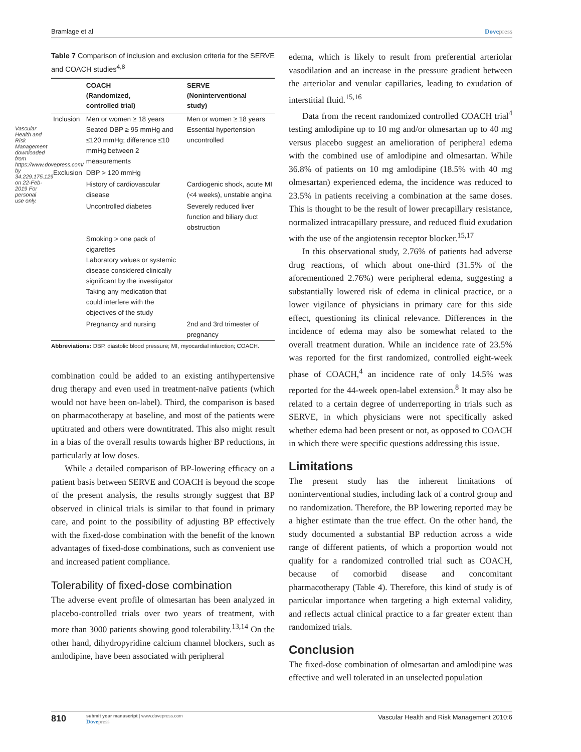Vascular Health and Risk Management downloaded from https://www.dovepress.com/ by 34.229.175.129 on 22-Feb-2019 For personal use only.
Bramlage et al Dovepress
Table 7 Comparison of inclusion and exclusion criteria for the SERVE and COACH studies<sup>4,8</sup>
| | COACH (Randomized, controlled trial) | SERVE (Noninterventional study) |
| --- | --- | --- |
| Inclusion | Men or women ≥ 18 years Seated DBP ≥ 95 mmHg and ≤120 mmHg; difference ≤10 mmHg between 2 measurements | Men or women ≥ 18 years Essential hypertension uncontrolled |
| Exclusion | DBP > 120 mmHg | |
| | History of cardiovascular disease | Cardiogenic shock, acute MI (<4 weeks), unstable angina |
| | Uncontrolled diabetes | Severely reduced liver function and biliary duct obstruction |
| | Smoking > one pack of cigarettes Laboratory values or systemic disease considered clinically significant by the investigator Taking any medication that could interfere with the objectives of the study | |
| | Pregnancy and nursing | 2nd and 3rd trimester of pregnancy |
Abbreviations: DBP, diastolic blood pressure; MI, myocardial infarction; COACH.
combination could be added to an existing antihypertensive drug therapy and even used in treatment-naïve patients (which would not have been on-label). Third, the comparison is based on pharmacotherapy at baseline, and most of the patients were uptitrated and others were downtitrated. This also might result in a bias of the overall results towards higher BP reductions, in particularly at low doses.
While a detailed comparison of BP-lowering efficacy on a patient basis between SERVE and COACH is beyond the scope of the present analysis, the results strongly suggest that BP observed in clinical trials is similar to that found in primary care, and point to the possibility of adjusting BP effectively with the fixed-dose combination with the benefit of the known advantages of fixed-dose combinations, such as convenient use and increased patient compliance.
Tolerability of fixed-dose combination
The adverse event profile of olmesartan has been analyzed in placebo-controlled trials over two years of treatment, with more than 3000 patients showing good tolerability.<sup>13,14</sup> On the other hand, dihydropyridine calcium channel blockers, such as amlodipine, have been associated with peripheral
edema, which is likely to result from preferential arteriolar vasodilation and an increase in the pressure gradient between the arteriolar and venular capillaries, leading to exudation of interstitial fluid.<sup>15,16</sup>
Data from the recent randomized controlled COACH trial<sup>4</sup> testing amlodipine up to 10 mg and/or olmesartan up to 40 mg versus placebo suggest an amelioration of peripheral edema with the combined use of amlodipine and olmesartan. While 36.8% of patients on 10 mg amlodipine (18.5% with 40 mg olmesartan) experienced edema, the incidence was reduced to 23.5% in patients receiving a combination at the same doses. This is thought to be the result of lower precapillary resistance, normalized intracapillary pressure, and reduced fluid exudation with the use of the angiotensin receptor blocker.<sup>15,17</sup>
In this observational study, 2.76% of patients had adverse drug reactions, of which about one-third (31.5% of the aforementioned 2.76%) were peripheral edema, suggesting a substantially lowered risk of edema in clinical practice, or a lower vigilance of physicians in primary care for this side effect, questioning its clinical relevance. Differences in the incidence of edema may also be somewhat related to the overall treatment duration. While an incidence rate of 23.5% was reported for the first randomized, controlled eight-week phase of COACH,<sup>4</sup> an incidence rate of only 14.5% was reported for the 44-week open-label extension.<sup>8</sup> It may also be related to a certain degree of underreporting in trials such as SERVE, in which physicians were not specifically asked whether edema had been present or not, as opposed to COACH in which there were specific questions addressing this issue.
Limitations
The present study has the inherent limitations of noninterventional studies, including lack of a control group and no randomization. Therefore, the BP lowering reported may be a higher estimate than the true effect. On the other hand, the study documented a substantial BP reduction across a wide range of different patients, of which a proportion would not qualify for a randomized controlled trial such as COACH, because of comorbid disease and concomitant pharmacotherapy (Table 4). Therefore, this kind of study is of particular importance when targeting a high external validity, and reflects actual clinical practice to a far greater extent than randomized trials.
Conclusion
The fixed-dose combination of olmesartan and amlodipine was effective and well tolerated in an unselected population
810 submit your manuscript | www.dovepress.com
Dovepress
Vascular Health and Risk Management 2010:6